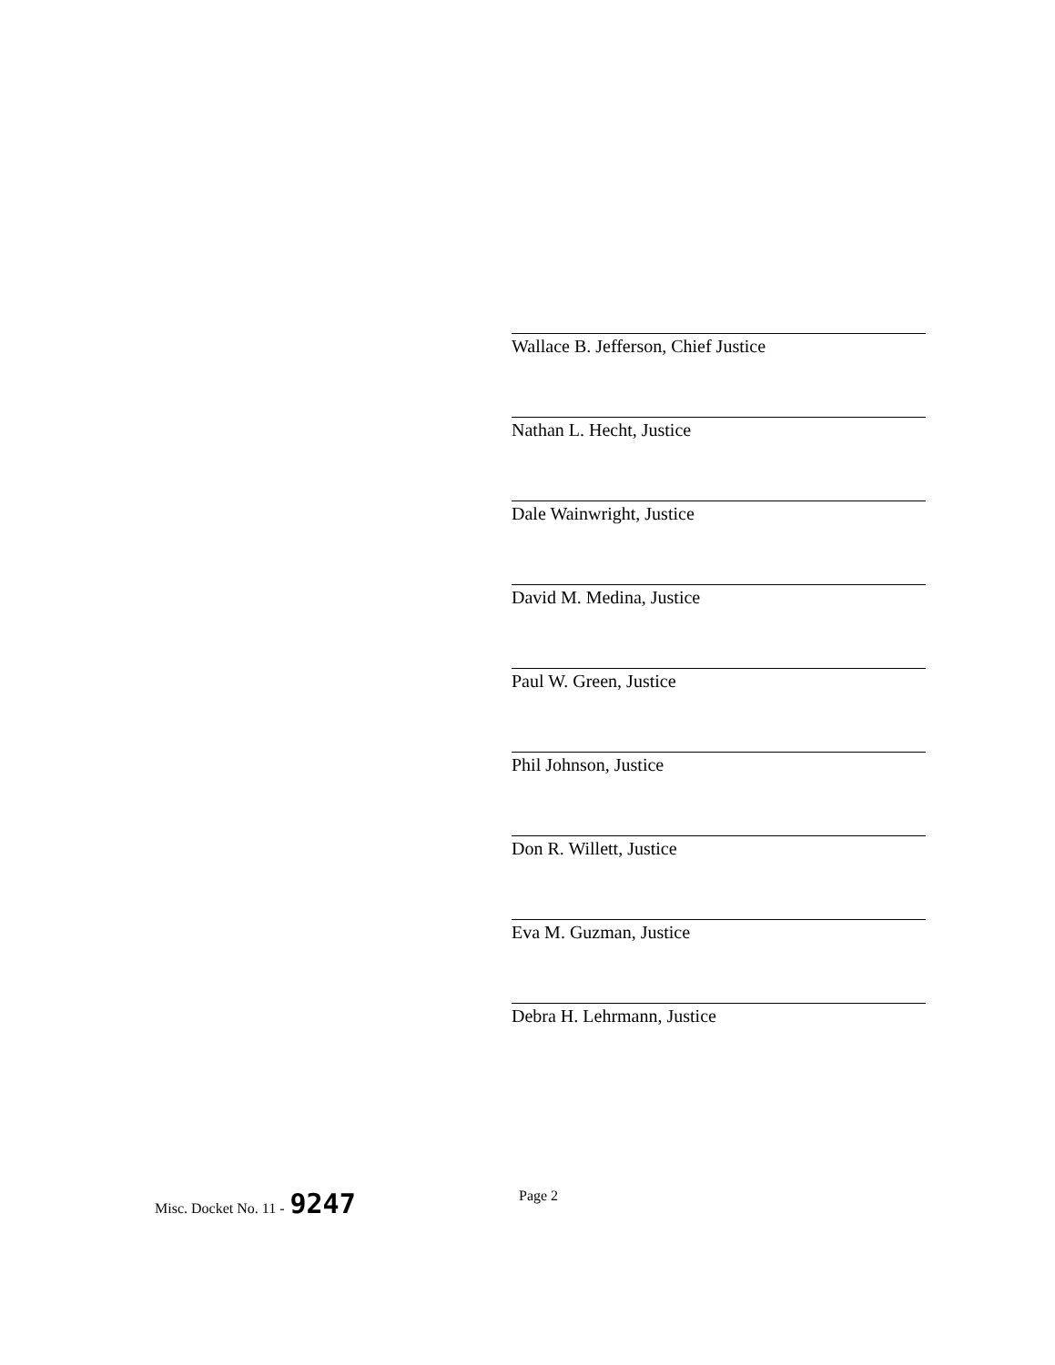Wallace B. Jefferson, Chief Justice
Nathan L. Hecht, Justice
Dale Wainwright, Justice
David M. Medina, Justice
Paul W. Green, Justice
Phil Johnson, Justice
Don R. Willett, Justice
Eva M. Guzman, Justice
Debra H. Lehrmann, Justice
Misc. Docket No. 11 - 9247 Page 2